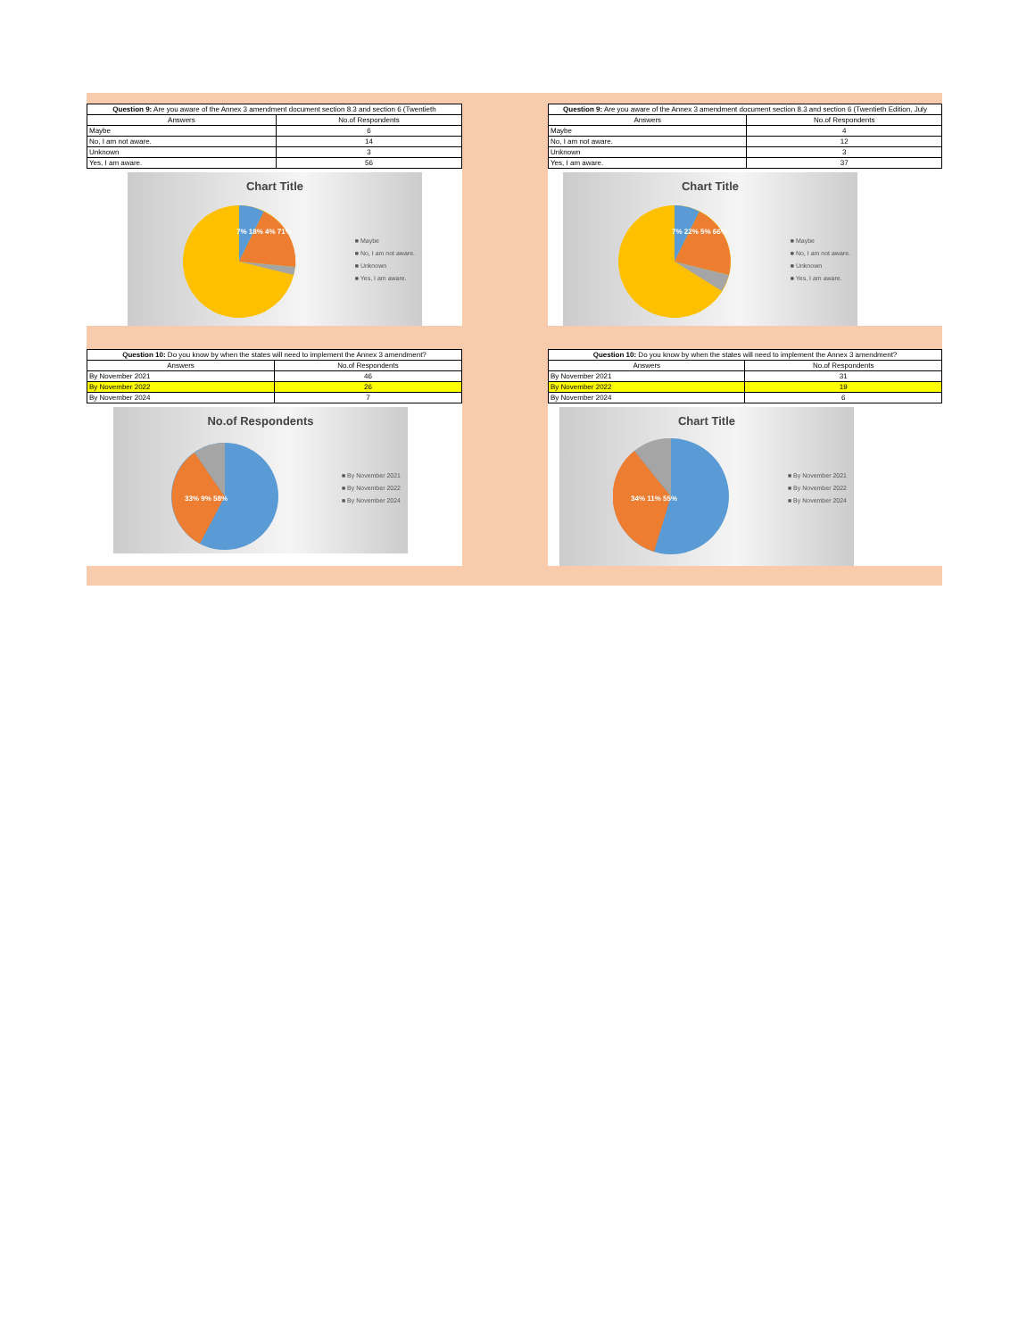| Question 9: Are you aware of the Annex 3 amendment document section 8.3 and section 6 (Twentieth | |
| --- | --- |
| Answers | No.of Respondents |
| Maybe | 6 |
| No, I am not aware. | 14 |
| Unknown | 3 |
| Yes, I am aware. | 56 |
Chart Title
7% 18% 4% 71%
■ Maybe
■ No, I am not aware.
■ Unknown
■ Yes, I am aware.
| Question 9: Are you aware of the Annex 3 amendment document section 8.3 and section 6 (Twentieth Edition, July | |
| --- | --- |
| Answers | No.of Respondents |
| Maybe | 4 |
| No, I am not aware. | 12 |
| Unknown | 3 |
| Yes, I am aware. | 37 |
Chart Title
7% 22% 5% 66%
■ Maybe
■ No, I am not aware.
■ Unknown
■ Yes, I am aware.
| Question 10: Do you know by when the states will need to implement the Annex 3 amendment? | |
| --- | --- |
| Answers | No.of Respondents |
| By November 2021 | 46 |
| By November 2022 | 26 |
| By November 2024 | 7 |
No.of Respondents
33% 9% 58%
■ By November 2021
■ By November 2022
■ By November 2024
| Question 10: Do you know by when the states will need to implement the Annex 3 amendment? | |
| --- | --- |
| Answers | No.of Respondents |
| By November 2021 | 31 |
| By November 2022 | 19 |
| By November 2024 | 6 |
Chart Title
34% 11% 55%
■ By November 2021
■ By November 2022
■ By November 2024